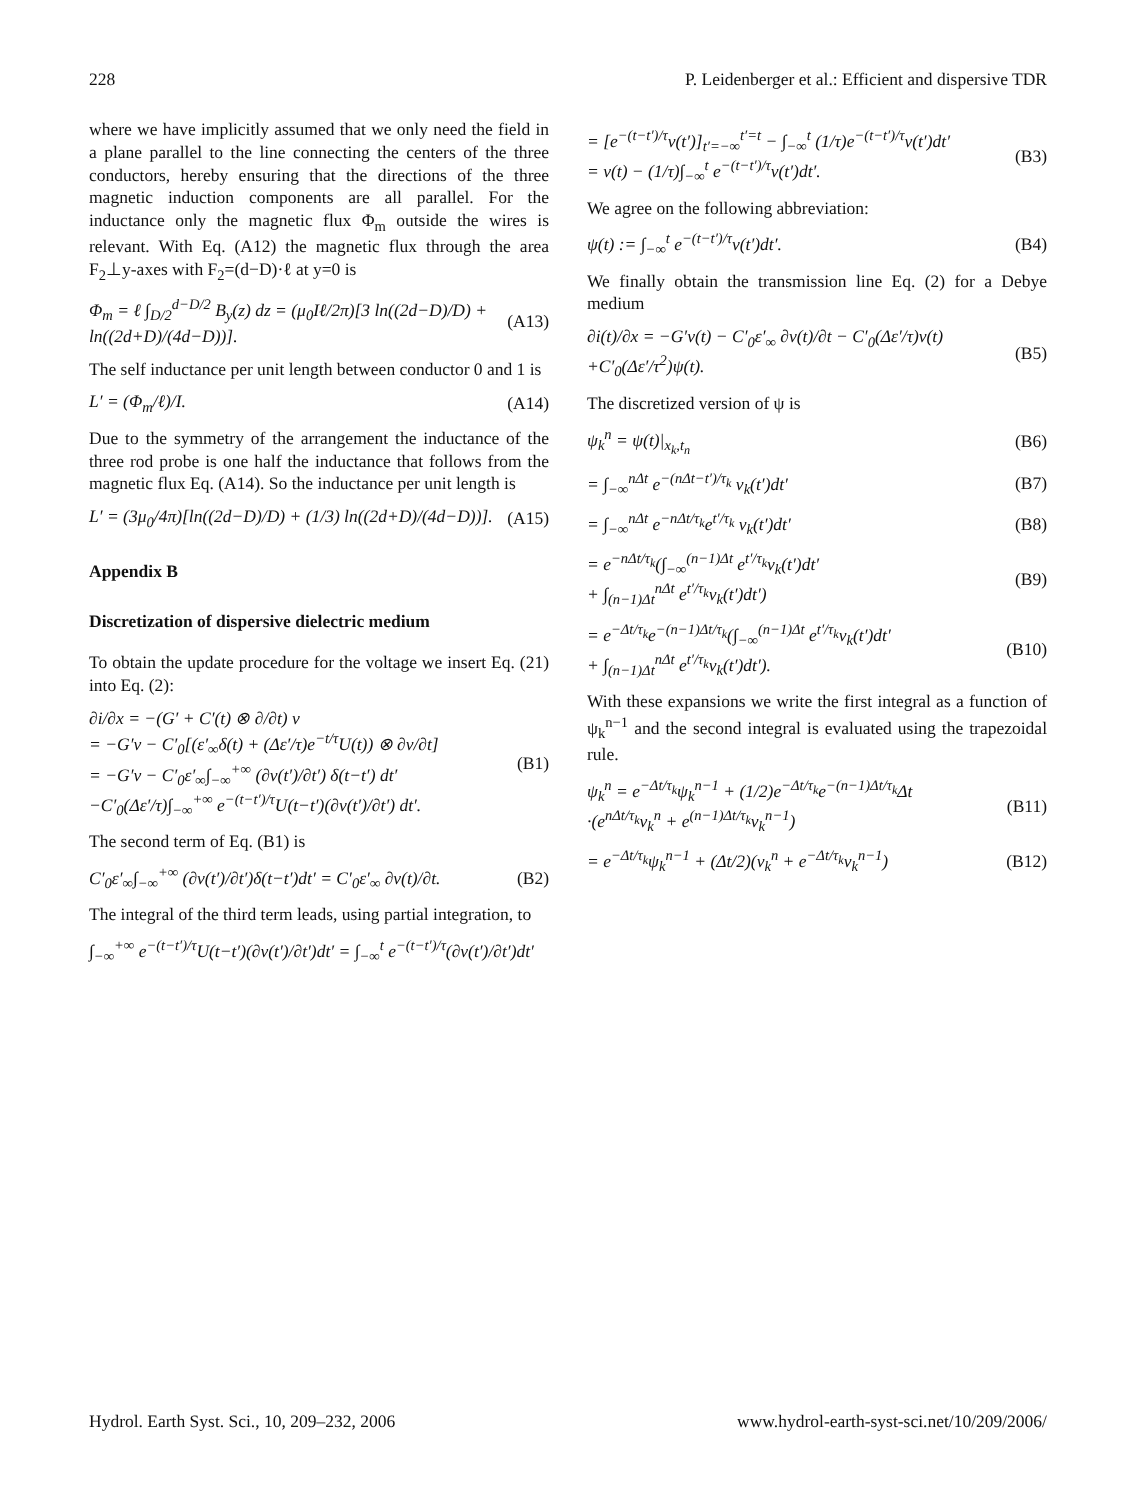228 P. Leidenberger et al.: Efficient and dispersive TDR
where we have implicitly assumed that we only need the field in a plane parallel to the line connecting the centers of the three conductors, hereby ensuring that the directions of the three magnetic induction components are all parallel. For the inductance only the magnetic flux Φ<sub>m</sub> outside the wires is relevant. With Eq. (A12) the magnetic flux through the area F<sub>2</sub>⊥y-axes with F<sub>2</sub>=(d−D)·ℓ at y=0 is
Φ<sub>m</sub> = ℓ ∫<sub>D/2</sub><sup>d−D/2</sup> B<sub>y</sub>(z) dz = (μ<sub>0</sub>Iℓ/2π)[3 ln((2d−D)/D) + ln((2d+D)/(4d−D))]. (A13)
The self inductance per unit length between conductor 0 and 1 is
L′ = (Φ<sub>m</sub>/ℓ)/I. (A14)
Due to the symmetry of the arrangement the inductance of the three rod probe is one half the inductance that follows from the magnetic flux Eq. (A14). So the inductance per unit length is
L′ = (3μ<sub>0</sub>/4π)[ln((2d−D)/D) + (1/3) ln((2d+D)/(4d−D))]. (A15)
Appendix B
Discretization of dispersive dielectric medium
To obtain the update procedure for the voltage we insert Eq. (21) into Eq. (2):
∂i/∂x = −(G′ + C′(t) ⊗ ∂/∂t) v
= −G′v − C′<sub>0</sub>[(ε′<sub>∞</sub>δ(t) + (Δε′/τ)e<sup>−t/τ</sup>U(t)) ⊗ ∂v/∂t]
= −G′v − C′<sub>0</sub>ε′<sub>∞</sub>∫<sub>−∞</sub><sup>+∞</sup> (∂v(t′)/∂t′) δ(t−t′) dt′
−C′<sub>0</sub>(Δε′/τ)∫<sub>−∞</sub><sup>+∞</sup> e<sup>−(t−t′)/τ</sup>U(t−t′)(∂v(t′)/∂t′) dt′. (B1)
The second term of Eq. (B1) is
C′<sub>0</sub>ε′<sub>∞</sub>∫<sub>−∞</sub><sup>+∞</sup> (∂v(t′)/∂t′)δ(t−t′)dt′ = C′<sub>0</sub>ε′<sub>∞</sub> ∂v(t)/∂t. (B2)
The integral of the third term leads, using partial integration, to
∫<sub>−∞</sub><sup>+∞</sup> e<sup>−(t−t′)/τ</sup>U(t−t′)(∂v(t′)/∂t′)dt′ = ∫<sub>−∞</sub><sup>t</sup> e<sup>−(t−t′)/τ</sup>(∂v(t′)/∂t′)dt′
= [e<sup>−(t−t′)/τ</sup>v(t′)]<sub>t′=−∞</sub><sup>t′=t</sup> − ∫<sub>−∞</sub><sup>t</sup> (1/τ)e<sup>−(t−t′)/τ</sup>v(t′)dt′
= v(t) − (1/τ)∫<sub>−∞</sub><sup>t</sup> e<sup>−(t−t′)/τ</sup>v(t′)dt′. (B3)
We agree on the following abbreviation:
ψ(t) := ∫<sub>−∞</sub><sup>t</sup> e<sup>−(t−t′)/τ</sup>v(t′)dt′. (B4)
We finally obtain the transmission line Eq. (2) for a Debye medium
∂i(t)/∂x = −G′v(t) − C′<sub>0</sub>ε′<sub>∞</sub> ∂v(t)/∂t − C′<sub>0</sub>(Δε′/τ)v(t)
+C′<sub>0</sub>(Δε′/τ<sup>2</sup>)ψ(t). (B5)
The discretized version of ψ is
ψ<sub>k</sub><sup>n</sup> = ψ(t)|<sub>x<sub>k</sub>,t<sub>n</sub></sub> (B6)
= ∫<sub>−∞</sub><sup>nΔt</sup> e<sup>−(nΔt−t′)/τ<sub>k</sub></sup> v<sub>k</sub>(t′)dt′ (B7)
= ∫<sub>−∞</sub><sup>nΔt</sup> e<sup>−nΔt/τ<sub>k</sub></sup>e<sup>t′/τ<sub>k</sub></sup> v<sub>k</sub>(t′)dt′ (B8)
= e<sup>−nΔt/τ<sub>k</sub></sup>(∫<sub>−∞</sub><sup>(n−1)Δt</sup> e<sup>t′/τ<sub>k</sub></sup>v<sub>k</sub>(t′)dt′
+ ∫<sub>(n−1)Δt</sub><sup>nΔt</sup> e<sup>t′/τ<sub>k</sub></sup>v<sub>k</sub>(t′)dt′) (B9)
= e<sup>−Δt/τ<sub>k</sub></sup>e<sup>−(n−1)Δt/τ<sub>k</sub></sup>(∫<sub>−∞</sub><sup>(n−1)Δt</sup> e<sup>t′/τ<sub>k</sub></sup>v<sub>k</sub>(t′)dt′
+ ∫<sub>(n−1)Δt</sub><sup>nΔt</sup> e<sup>t′/τ<sub>k</sub></sup>v<sub>k</sub>(t′)dt′). (B10)
With these expansions we write the first integral as a function of ψ<sub>k</sub><sup>n−1</sup> and the second integral is evaluated using the trapezoidal rule.
ψ<sub>k</sub><sup>n</sup> = e<sup>−Δt/τ<sub>k</sub></sup>ψ<sub>k</sub><sup>n−1</sup> + (1/2)e<sup>−Δt/τ<sub>k</sub></sup>e<sup>−(n−1)Δt/τ<sub>k</sub></sup>Δt
·(e<sup>nΔt/τ<sub>k</sub></sup>v<sub>k</sub><sup>n</sup> + e<sup>(n−1)Δt/τ<sub>k</sub></sup>v<sub>k</sub><sup>n−1</sup>) (B11)
= e<sup>−Δt/τ<sub>k</sub></sup>ψ<sub>k</sub><sup>n−1</sup> + (Δt/2)(v<sub>k</sub><sup>n</sup> + e<sup>−Δt/τ<sub>k</sub></sup>v<sub>k</sub><sup>n−1</sup>) (B12)
Hydrol. Earth Syst. Sci., 10, 209–232, 2006 www.hydrol-earth-syst-sci.net/10/209/2006/